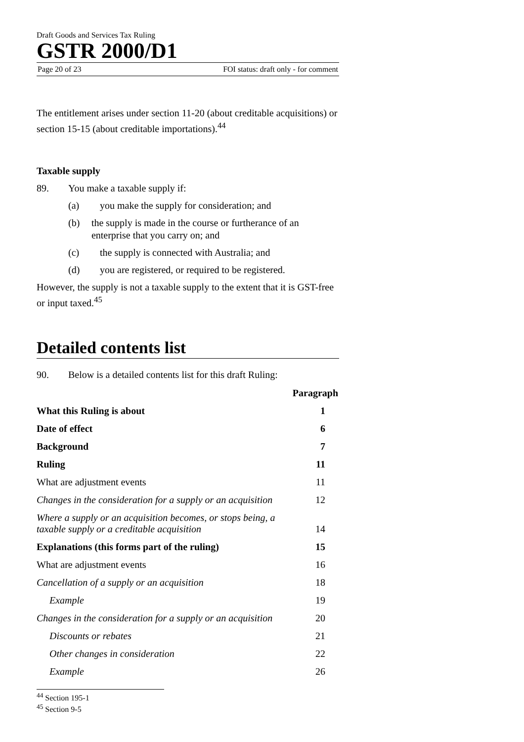Draft Goods and Services Tax Ruling
GSTR 2000/D1
Page 20 of 23 FOI status: draft only - for comment
The entitlement arises under section 11-20 (about creditable acquisitions) or section 15-15 (about creditable importations).<sup>44</sup>
Taxable supply
89. You make a taxable supply if:
(a) you make the supply for consideration; and
(b) the supply is made in the course or furtherance of an enterprise that you carry on; and
(c) the supply is connected with Australia; and
(d) you are registered, or required to be registered.
However, the supply is not a taxable supply to the extent that it is GST-free or input taxed.<sup>45</sup>
Detailed contents list
90. Below is a detailed contents list for this draft Ruling:
| | Paragraph |
| --- | --- |
| What this Ruling is about | 1 |
| Date of effect | 6 |
| Background | 7 |
| Ruling | 11 |
| What are adjustment events | 11 |
| Changes in the consideration for a supply or an acquisition | 12 |
| Where a supply or an acquisition becomes, or stops being, a taxable supply or a creditable acquisition | 14 |
| Explanations (this forms part of the ruling) | 15 |
| What are adjustment events | 16 |
| Cancellation of a supply or an acquisition | 18 |
| Example | 19 |
| Changes in the consideration for a supply or an acquisition | 20 |
| Discounts or rebates | 21 |
| Other changes in consideration | 22 |
| Example | 26 |
<sup>44</sup> Section 195-1
<sup>45</sup> Section 9-5